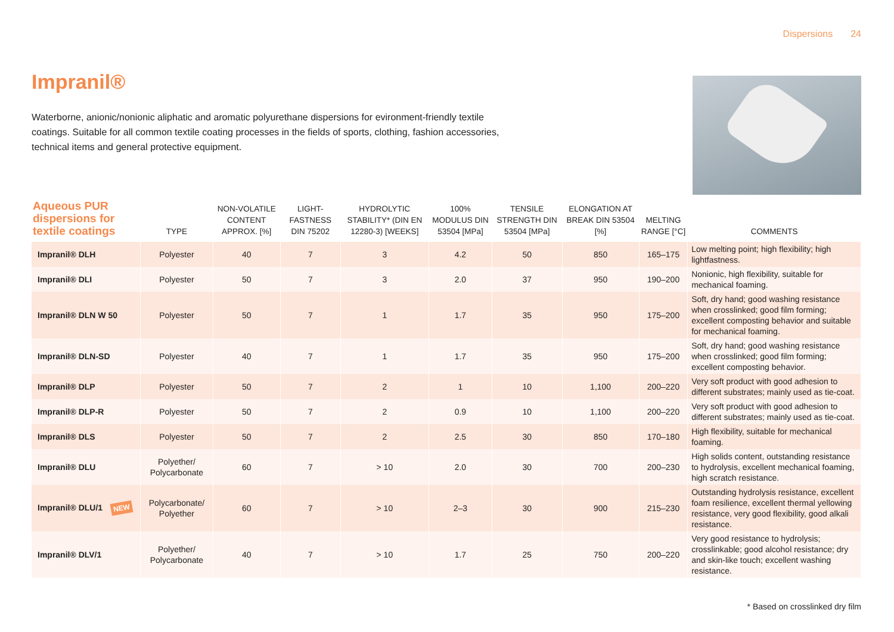Dispersions 24
Impranil®
Waterborne, anionic/nonionic aliphatic and aromatic polyurethane dispersions for evironment-friendly textile coatings. Suitable for all common textile coating processes in the fields of sports, clothing, fashion accessories, technical items and general protective equipment.
| Aqueous PUR dispersions for textile coatings | TYPE | NON-VOLATILE CONTENT APPROX. [%] | LIGHT-FASTNESS DIN 75202 | HYDROLYTIC STABILITY* (DIN EN 12280-3) [WEEKS] | 100% MODULUS DIN 53504 [MPa] | TENSILE STRENGTH DIN 53504 [MPa] | ELONGATION AT BREAK DIN 53504 [%] | MELTING RANGE [°C] | COMMENTS |
| --- | --- | --- | --- | --- | --- | --- | --- | --- | --- |
| Impranil® DLH | Polyester | 40 | 7 | 3 | 4.2 | 50 | 850 | 165–175 | Low melting point; high flexibility; high lightfastness. |
| Impranil® DLI | Polyester | 50 | 7 | 3 | 2.0 | 37 | 950 | 190–200 | Nonionic, high flexibility, suitable for mechanical foaming. |
| Impranil® DLN W 50 | Polyester | 50 | 7 | 1 | 1.7 | 35 | 950 | 175–200 | Soft, dry hand; good washing resistance when crosslinked; good film forming; excellent composting behavior and suitable for mechanical foaming. |
| Impranil® DLN-SD | Polyester | 40 | 7 | 1 | 1.7 | 35 | 950 | 175–200 | Soft, dry hand; good washing resistance when crosslinked; good film forming; excellent composting behavior. |
| Impranil® DLP | Polyester | 50 | 7 | 2 | 1 | 10 | 1,100 | 200–220 | Very soft product with good adhesion to different substrates; mainly used as tie-coat. |
| Impranil® DLP-R | Polyester | 50 | 7 | 2 | 0.9 | 10 | 1,100 | 200–220 | Very soft product with good adhesion to different substrates; mainly used as tie-coat. |
| Impranil® DLS | Polyester | 50 | 7 | 2 | 2.5 | 30 | 850 | 170–180 | High flexibility, suitable for mechanical foaming. |
| Impranil® DLU | Polyether/ Polycarbonate | 60 | 7 | > 10 | 2.0 | 30 | 700 | 200–230 | High solids content, outstanding resistance to hydrolysis, excellent mechanical foaming, high scratch resistance. |
| Impranil® DLU/1 NEW | Polycarbonate/ Polyether | 60 | 7 | > 10 | 2–3 | 30 | 900 | 215–230 | Outstanding hydrolysis resistance, excellent foam resilience, excellent thermal yellowing resistance, very good flexibility, good alkali resistance. |
| Impranil® DLV/1 | Polyether/ Polycarbonate | 40 | 7 | > 10 | 1.7 | 25 | 750 | 200–220 | Very good resistance to hydrolysis; crosslinkable; good alcohol resistance; dry and skin-like touch; excellent washing resistance. |
* Based on crosslinked dry film